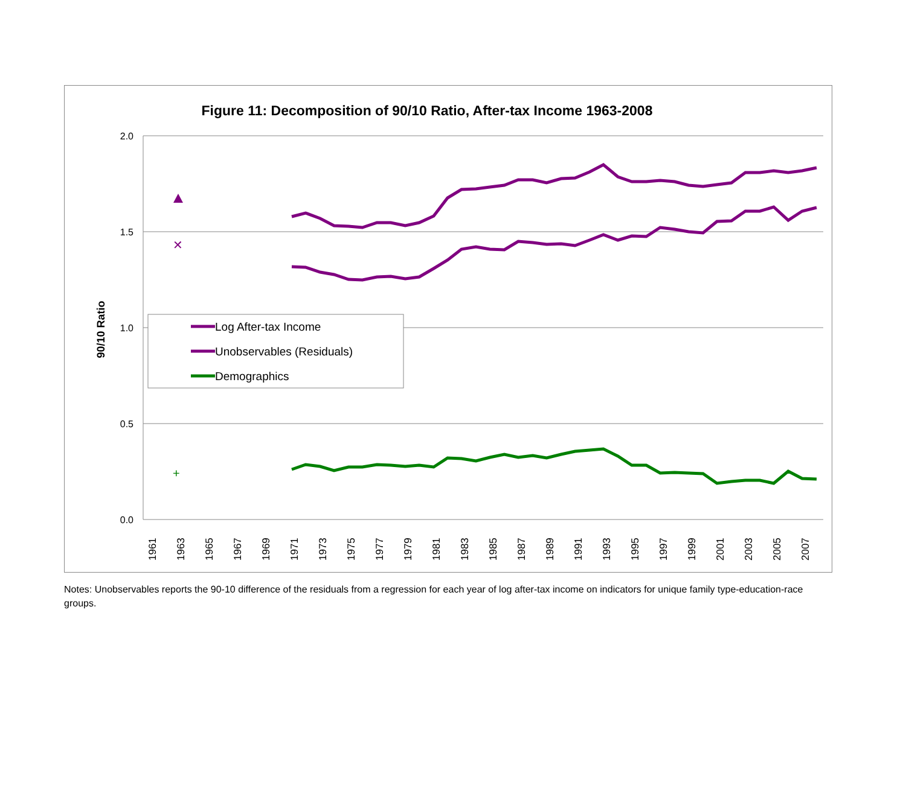Figure 11: Decomposition of 90/10 Ratio, After-tax Income 1963-2008
2.0
1.5
1.0
0.5
0.0
90/10 Ratio
1961
1963
1965
1967
1969
1971
1973
1975
1977
1979
1981
1983
1985
1987
1989
1991
1993
1995
1997
1999
2001
2003
2005
2007
✕
+
Log After-tax Income
Unobservables (Residuals)
Demographics
Notes: Unobservables reports the 90-10 difference of the residuals from a regression for each year of log after-tax income on indicators for unique family type-education-race groups.